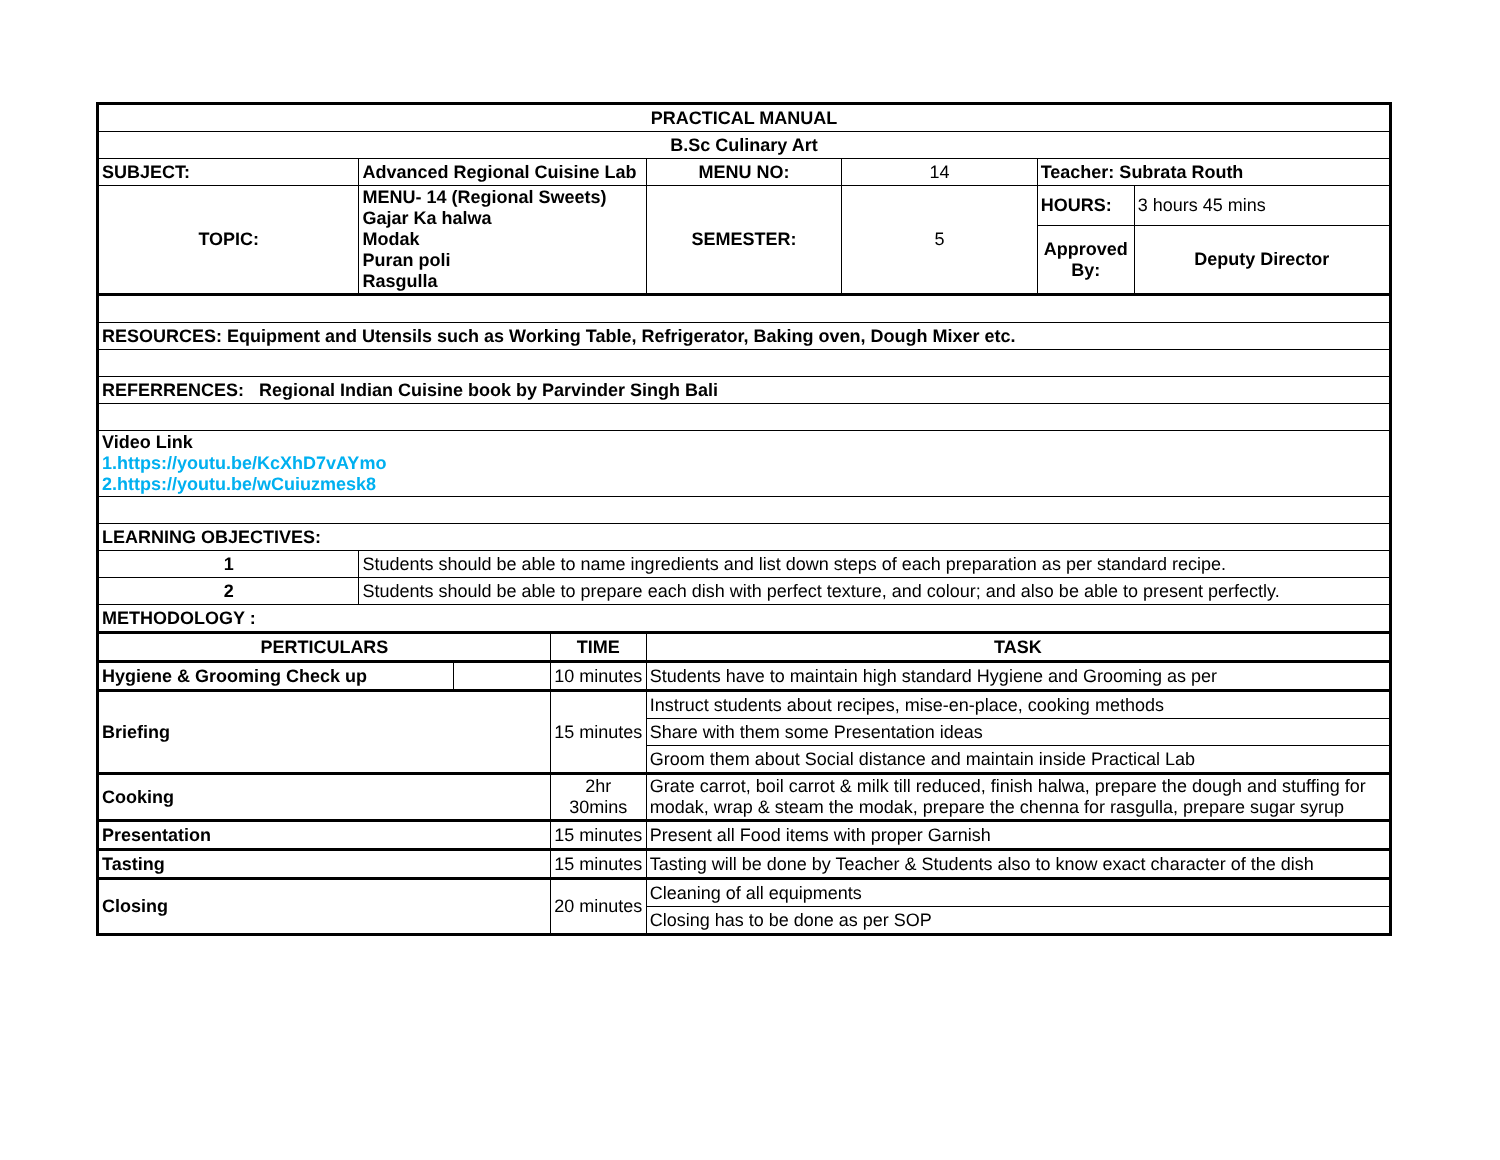| PRACTICAL MANUAL | | | | | | | |
| B.Sc Culinary Art | | | | | | | |
| SUBJECT: | Advanced Regional Cuisine Lab | | | MENU NO: | 14 | Teacher: Subrata Routh | |
| TOPIC: | MENU- 14 (Regional Sweets) Gajar Ka halwa Modak Puran poli Rasgulla | | | SEMESTER: | 5 | HOURS: | 3 hours 45 mins |
| | | | | | | Approved By: | Deputy Director |
| RESOURCES: Equipment and Utensils such as Working Table, Refrigerator, Baking oven, Dough Mixer etc. | | | | | | | |
| REFERRENCES: Regional Indian Cuisine book by Parvinder Singh Bali | | | | | | | |
| Video Link 1.https://youtu.be/KcXhD7vAYmo 2.https://youtu.be/wCuiuzmesk8 | | | | | | | |
| LEARNING OBJECTIVES: | | | | | | | |
| 1 | Students should be able to name ingredients and list down steps of each preparation as per standard recipe. | | | | | | |
| 2 | Students should be able to prepare each dish with perfect texture, and colour; and also be able to present perfectly. | | | | | | |
| METHODOLOGY : | | | | | | | |
| PERTICULARS | | | TIME | TASK | | | |
| Hygiene & Grooming Check up | | | 10 minutes | Students have to maintain high standard Hygiene and Grooming as per | | | |
| Briefing | | | 15 minutes | Instruct students about recipes, mise-en-place, cooking methods | | | |
| | | | | Share with them some Presentation ideas | | | |
| | | | | Groom them about Social distance and maintain inside Practical Lab | | | |
| Cooking | | | 2hr 30mins | Grate carrot, boil carrot & milk till reduced, finish halwa, prepare the dough and stuffing for modak, wrap & steam the modak, prepare the chenna for rasgulla, prepare sugar syrup | | | |
| Presentation | | | 15 minutes | Present all Food items with proper Garnish | | | |
| Tasting | | | 15 minutes | Tasting will be done by Teacher & Students also to know exact character of the dish | | | |
| Closing | | | 20 minutes | Cleaning of all equipments | | | |
| | | | | Closing has to be done as per SOP | | | |